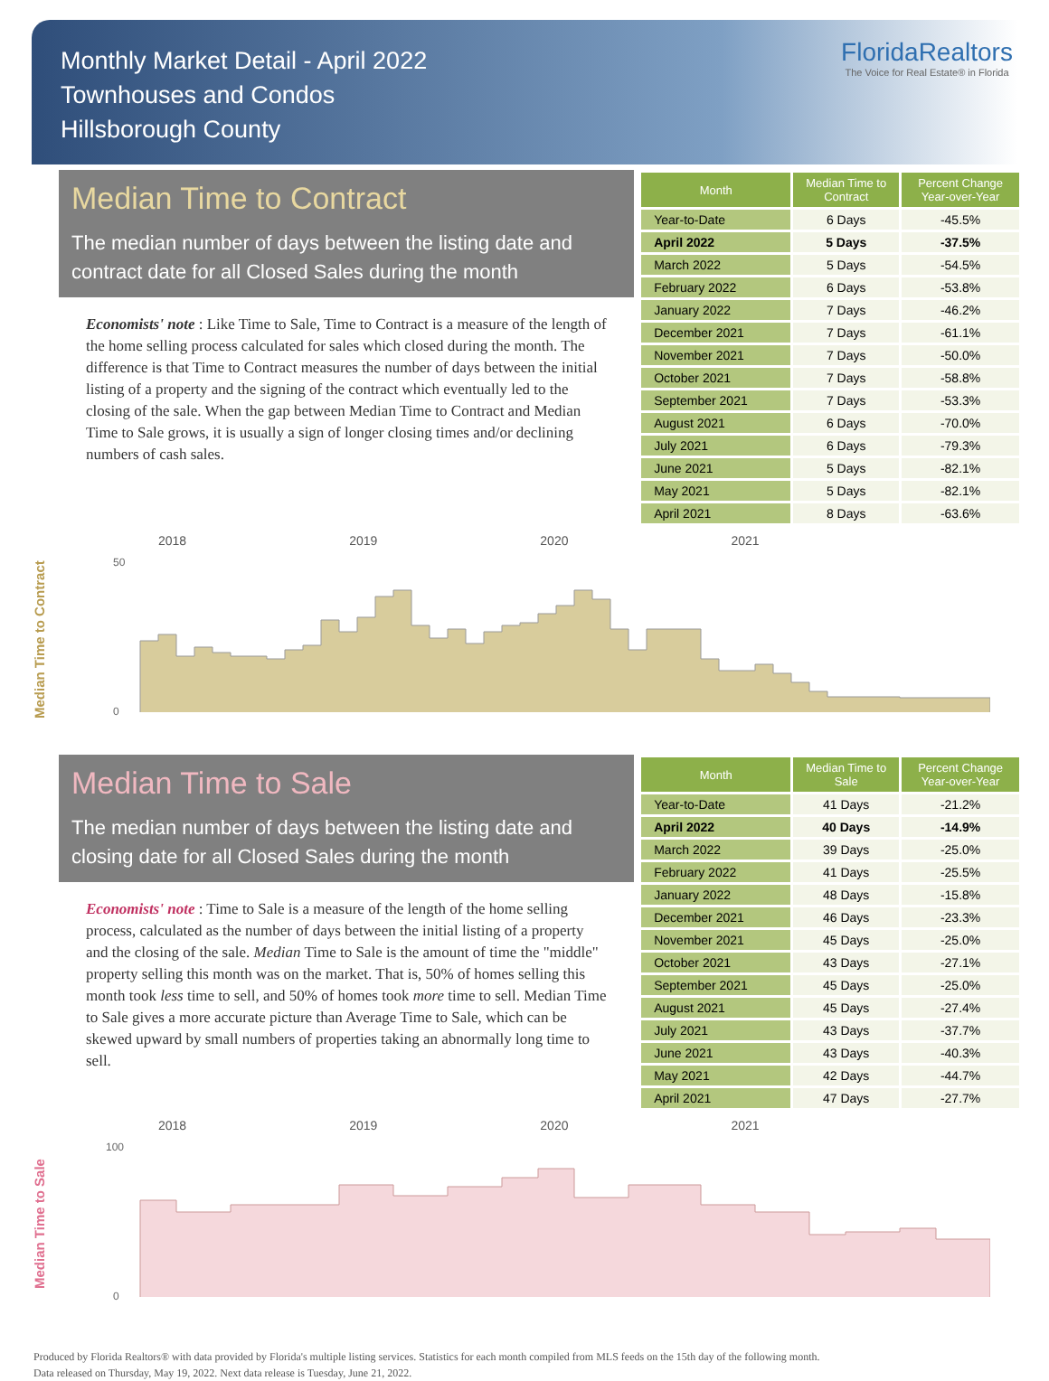Monthly Market Detail - April 2022
Townhouses and Condos
Hillsborough County
FloridaRealtors
The Voice for Real Estate® in Florida
Median Time to Contract
The median number of days between the listing date and contract date for all Closed Sales during the month
Economists' note : Like Time to Sale, Time to Contract is a measure of the length of the home selling process calculated for sales which closed during the month. The difference is that Time to Contract measures the number of days between the initial listing of a property and the signing of the contract which eventually led to the closing of the sale. When the gap between Median Time to Contract and Median Time to Sale grows, it is usually a sign of longer closing times and/or declining numbers of cash sales.
| Month | Median Time to Contract | Percent Change Year-over-Year |
| --- | --- | --- |
| Year-to-Date | 6 Days | -45.5% |
| April 2022 | 5 Days | -37.5% |
| March 2022 | 5 Days | -54.5% |
| February 2022 | 6 Days | -53.8% |
| January 2022 | 7 Days | -46.2% |
| December 2021 | 7 Days | -61.1% |
| November 2021 | 7 Days | -50.0% |
| October 2021 | 7 Days | -58.8% |
| September 2021 | 7 Days | -53.3% |
| August 2021 | 6 Days | -70.0% |
| July 2021 | 6 Days | -79.3% |
| June 2021 | 5 Days | -82.1% |
| May 2021 | 5 Days | -82.1% |
| April 2021 | 8 Days | -63.6% |
Median Time to Contract
2018 2019 2020 2021
50
0
Median Time to Sale
The median number of days between the listing date and closing date for all Closed Sales during the month
Economists' note : Time to Sale is a measure of the length of the home selling process, calculated as the number of days between the initial listing of a property and the closing of the sale. Median Time to Sale is the amount of time the "middle" property selling this month was on the market. That is, 50% of homes selling this month took less time to sell, and 50% of homes took more time to sell. Median Time to Sale gives a more accurate picture than Average Time to Sale, which can be skewed upward by small numbers of properties taking an abnormally long time to sell.
| Month | Median Time to Sale | Percent Change Year-over-Year |
| --- | --- | --- |
| Year-to-Date | 41 Days | -21.2% |
| April 2022 | 40 Days | -14.9% |
| March 2022 | 39 Days | -25.0% |
| February 2022 | 41 Days | -25.5% |
| January 2022 | 48 Days | -15.8% |
| December 2021 | 46 Days | -23.3% |
| November 2021 | 45 Days | -25.0% |
| October 2021 | 43 Days | -27.1% |
| September 2021 | 45 Days | -25.0% |
| August 2021 | 45 Days | -27.4% |
| July 2021 | 43 Days | -37.7% |
| June 2021 | 43 Days | -40.3% |
| May 2021 | 42 Days | -44.7% |
| April 2021 | 47 Days | -27.7% |
Median Time to Sale
2018 2019 2020 2021
100
0
Produced by Florida Realtors® with data provided by Florida's multiple listing services. Statistics for each month compiled from MLS feeds on the 15th day of the following month.
Data released on Thursday, May 19, 2022. Next data release is Tuesday, June 21, 2022.